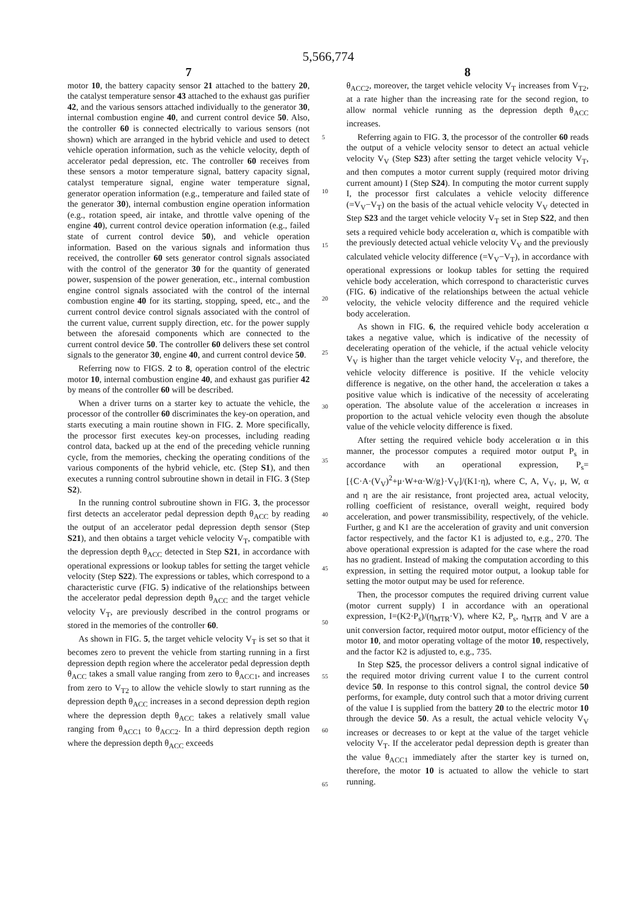5,566,774
7
motor 10, the battery capacity sensor 21 attached to the battery 20, the catalyst temperature sensor 43 attached to the exhaust gas purifier 42, and the various sensors attached individually to the generator 30, internal combustion engine 40, and current control device 50. Also, the controller 60 is connected electrically to various sensors (not shown) which are arranged in the hybrid vehicle and used to detect vehicle operation information, such as the vehicle velocity, depth of accelerator pedal depression, etc. The controller 60 receives from these sensors a motor temperature signal, battery capacity signal, catalyst temperature signal, engine water temperature signal, generator operation information (e.g., temperature and failed state of the generator 30), internal combustion engine operation information (e.g., rotation speed, air intake, and throttle valve opening of the engine 40), current control device operation information (e.g., failed state of current control device 50), and vehicle operation information. Based on the various signals and information thus received, the controller 60 sets generator control signals associated with the control of the generator 30 for the quantity of generated power, suspension of the power generation, etc., internal combustion engine control signals associated with the control of the internal combustion engine 40 for its starting, stopping, speed, etc., and the current control device control signals associated with the control of the current value, current supply direction, etc. for the power supply between the aforesaid components which are connected to the current control device 50. The controller 60 delivers these set control signals to the generator 30, engine 40, and current control device 50.
Referring now to FIGS. 2 to 8, operation control of the electric motor 10, internal combustion engine 40, and exhaust gas purifier 42 by means of the controller 60 will be described.
When a driver turns on a starter key to actuate the vehicle, the processor of the controller 60 discriminates the key-on operation, and starts executing a main routine shown in FIG. 2. More specifically, the processor first executes key-on processes, including reading control data, backed up at the end of the preceding vehicle running cycle, from the memories, checking the operating conditions of the various components of the hybrid vehicle, etc. (Step S1), and then executes a running control subroutine shown in detail in FIG. 3 (Step S2).
In the running control subroutine shown in FIG. 3, the processor first detects an accelerator pedal depression depth θ<sub>ACC</sub> by reading the output of an accelerator pedal depression depth sensor (Step S21), and then obtains a target vehicle velocity V<sub>T</sub>, compatible with the depression depth θ<sub>ACC</sub> detected in Step S21, in accordance with operational expressions or lookup tables for setting the target vehicle velocity (Step S22). The expressions or tables, which correspond to a characteristic curve (FIG. 5) indicative of the relationships between the accelerator pedal depression depth θ<sub>ACC</sub> and the target vehicle velocity V<sub>T</sub>, are previously described in the control programs or stored in the memories of the controller 60.
As shown in FIG. 5, the target vehicle velocity V<sub>T</sub> is set so that it becomes zero to prevent the vehicle from starting running in a first depression depth region where the accelerator pedal depression depth θ<sub>ACC</sub> takes a small value ranging from zero to θ<sub>ACC1</sub>, and increases from zero to V<sub>T2</sub> to allow the vehicle slowly to start running as the depression depth θ<sub>ACC</sub> increases in a second depression depth region where the depression depth θ<sub>ACC</sub> takes a relatively small value ranging from θ<sub>ACC1</sub> to θ<sub>ACC2</sub>. In a third depression depth region where the depression depth θ<sub>ACC</sub> exceeds
5
10
15
20
25
30
35
40
45
50
55
60
65
8
θ<sub>ACC2</sub>, moreover, the target vehicle velocity V<sub>T</sub> increases from V<sub>T2</sub>, at a rate higher than the increasing rate for the second region, to allow normal vehicle running as the depression depth θ<sub>ACC</sub> increases.
Referring again to FIG. 3, the processor of the controller 60 reads the output of a vehicle velocity sensor to detect an actual vehicle velocity V<sub>V</sub> (Step S23) after setting the target vehicle velocity V<sub>T</sub>, and then computes a motor current supply (required motor driving current amount) I (Step S24). In computing the motor current supply I, the processor first calculates a vehicle velocity difference (=V<sub>V</sub>−V<sub>T</sub>) on the basis of the actual vehicle velocity V<sub>V</sub> detected in Step S23 and the target vehicle velocity V<sub>T</sub> set in Step S22, and then sets a required vehicle body acceleration α, which is compatible with the previously detected actual vehicle velocity V<sub>V</sub> and the previously calculated vehicle velocity difference (=V<sub>V</sub>−V<sub>T</sub>), in accordance with operational expressions or lookup tables for setting the required vehicle body acceleration, which correspond to characteristic curves (FIG. 6) indicative of the relationships between the actual vehicle velocity, the vehicle velocity difference and the required vehicle body acceleration.
As shown in FIG. 6, the required vehicle body acceleration α takes a negative value, which is indicative of the necessity of decelerating operation of the vehicle, if the actual vehicle velocity V<sub>V</sub> is higher than the target vehicle velocity V<sub>T</sub>, and therefore, the vehicle velocity difference is positive. If the vehicle velocity difference is negative, on the other hand, the acceleration α takes a positive value which is indicative of the necessity of accelerating operation. The absolute value of the acceleration α increases in proportion to the actual vehicle velocity even though the absolute value of the vehicle velocity difference is fixed.
After setting the required vehicle body acceleration α in this manner, the processor computes a required motor output P<sub>s</sub> in accordance with an operational expression, P<sub>s</sub>=[{C·A·(V<sub>V</sub>)<sup>2</sup>+μ·W+α·W/g}·V<sub>V</sub>]/(K1·η), where C, A, V<sub>V</sub>, μ, W, α and η are the air resistance, front projected area, actual velocity, rolling coefficient of resistance, overall weight, required body acceleration, and power transmissibility, respectively, of the vehicle. Further, g and K1 are the acceleration of gravity and unit conversion factor respectively, and the factor K1 is adjusted to, e.g., 270. The above operational expression is adapted for the case where the road has no gradient. Instead of making the computation according to this expression, in setting the required motor output, a lookup table for setting the motor output may be used for reference.
Then, the processor computes the required driving current value (motor current supply) I in accordance with an operational expression, I=(K2·P<sub>s</sub>)/(η<sub>MTR</sub>·V), where K2, P<sub>s</sub>, η<sub>MTR</sub> and V are a unit conversion factor, required motor output, motor efficiency of the motor 10, and motor operating voltage of the motor 10, respectively, and the factor K2 is adjusted to, e.g., 735.
In Step S25, the processor delivers a control signal indicative of the required motor driving current value I to the current control device 50. In response to this control signal, the control device 50 performs, for example, duty control such that a motor driving current of the value I is supplied from the battery 20 to the electric motor 10 through the device 50. As a result, the actual vehicle velocity V<sub>V</sub> increases or decreases to or kept at the value of the target vehicle velocity V<sub>T</sub>. If the accelerator pedal depression depth is greater than the value θ<sub>ACC1</sub> immediately after the starter key is turned on, therefore, the motor 10 is actuated to allow the vehicle to start running.